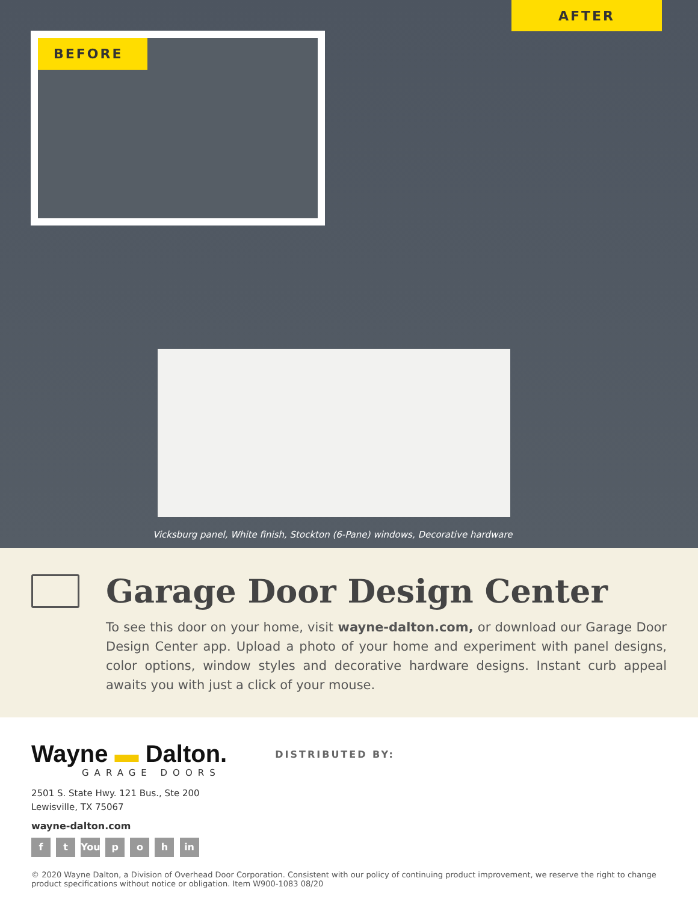AFTER
BEFORE
Vicksburg panel, White finish, Stockton (6-Pane) windows, Decorative hardware
Garage Door Design Center
To see this door on your home, visit wayne-dalton.com, or download our Garage Door Design Center app. Upload a photo of your home and experiment with panel designs, color options, window styles and decorative hardware designs. Instant curb appeal awaits you with just a click of your mouse.
Wayne ▬ Dalton.
GARAGE DOORS
2501 S. State Hwy. 121 Bus., Ste 200
Lewisville, TX 75067
wayne-dalton.com
f t You p o h in
DISTRIBUTED BY:
© 2020 Wayne Dalton, a Division of Overhead Door Corporation. Consistent with our policy of continuing product improvement, we reserve the right to change product specifications without notice or obligation. Item W900-1083 08/20